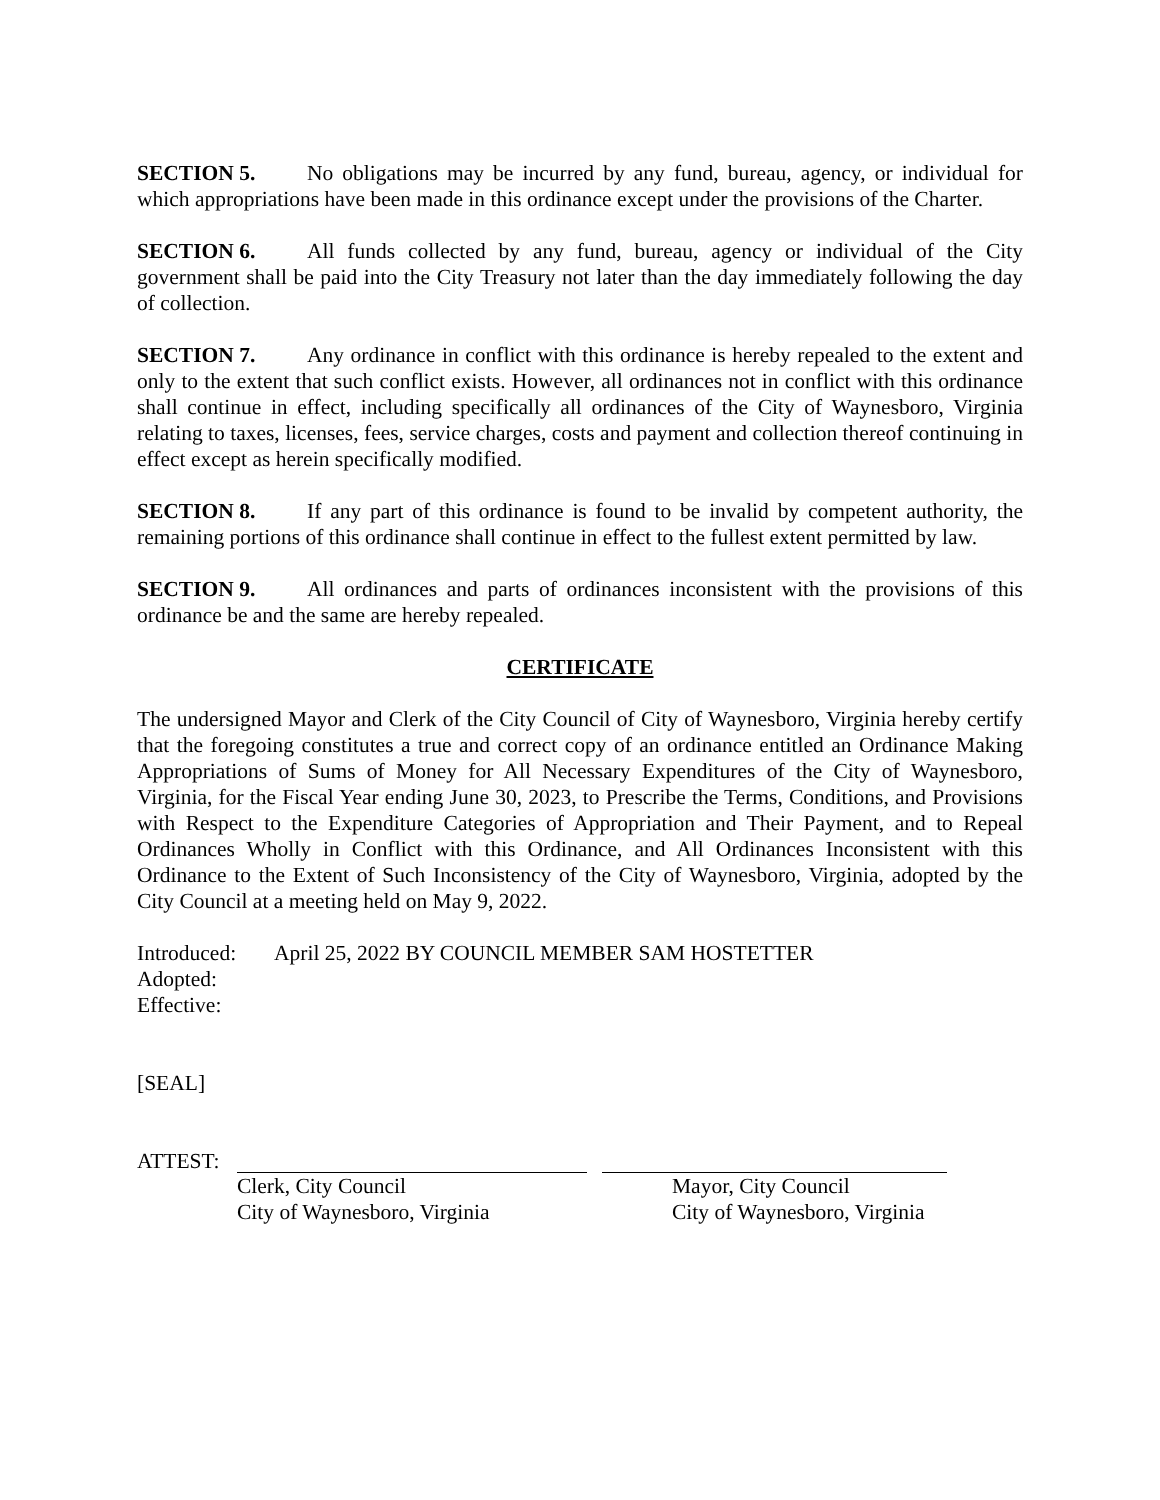SECTION 5. No obligations may be incurred by any fund, bureau, agency, or individual for which appropriations have been made in this ordinance except under the provisions of the Charter.
SECTION 6. All funds collected by any fund, bureau, agency or individual of the City government shall be paid into the City Treasury not later than the day immediately following the day of collection.
SECTION 7. Any ordinance in conflict with this ordinance is hereby repealed to the extent and only to the extent that such conflict exists. However, all ordinances not in conflict with this ordinance shall continue in effect, including specifically all ordinances of the City of Waynesboro, Virginia relating to taxes, licenses, fees, service charges, costs and payment and collection thereof continuing in effect except as herein specifically modified.
SECTION 8. If any part of this ordinance is found to be invalid by competent authority, the remaining portions of this ordinance shall continue in effect to the fullest extent permitted by law.
SECTION 9. All ordinances and parts of ordinances inconsistent with the provisions of this ordinance be and the same are hereby repealed.
CERTIFICATE
The undersigned Mayor and Clerk of the City Council of City of Waynesboro, Virginia hereby certify that the foregoing constitutes a true and correct copy of an ordinance entitled an Ordinance Making Appropriations of Sums of Money for All Necessary Expenditures of the City of Waynesboro, Virginia, for the Fiscal Year ending June 30, 2023, to Prescribe the Terms, Conditions, and Provisions with Respect to the Expenditure Categories of Appropriation and Their Payment, and to Repeal Ordinances Wholly in Conflict with this Ordinance, and All Ordinances Inconsistent with this Ordinance to the Extent of Such Inconsistency of the City of Waynesboro, Virginia, adopted by the City Council at a meeting held on May 9, 2022.
Introduced: April 25, 2022 BY COUNCIL MEMBER SAM HOSTETTER
Adopted:
Effective:
[SEAL]
ATTEST: Clerk, City Council
City of Waynesboro, Virginia
Mayor, City Council
City of Waynesboro, Virginia